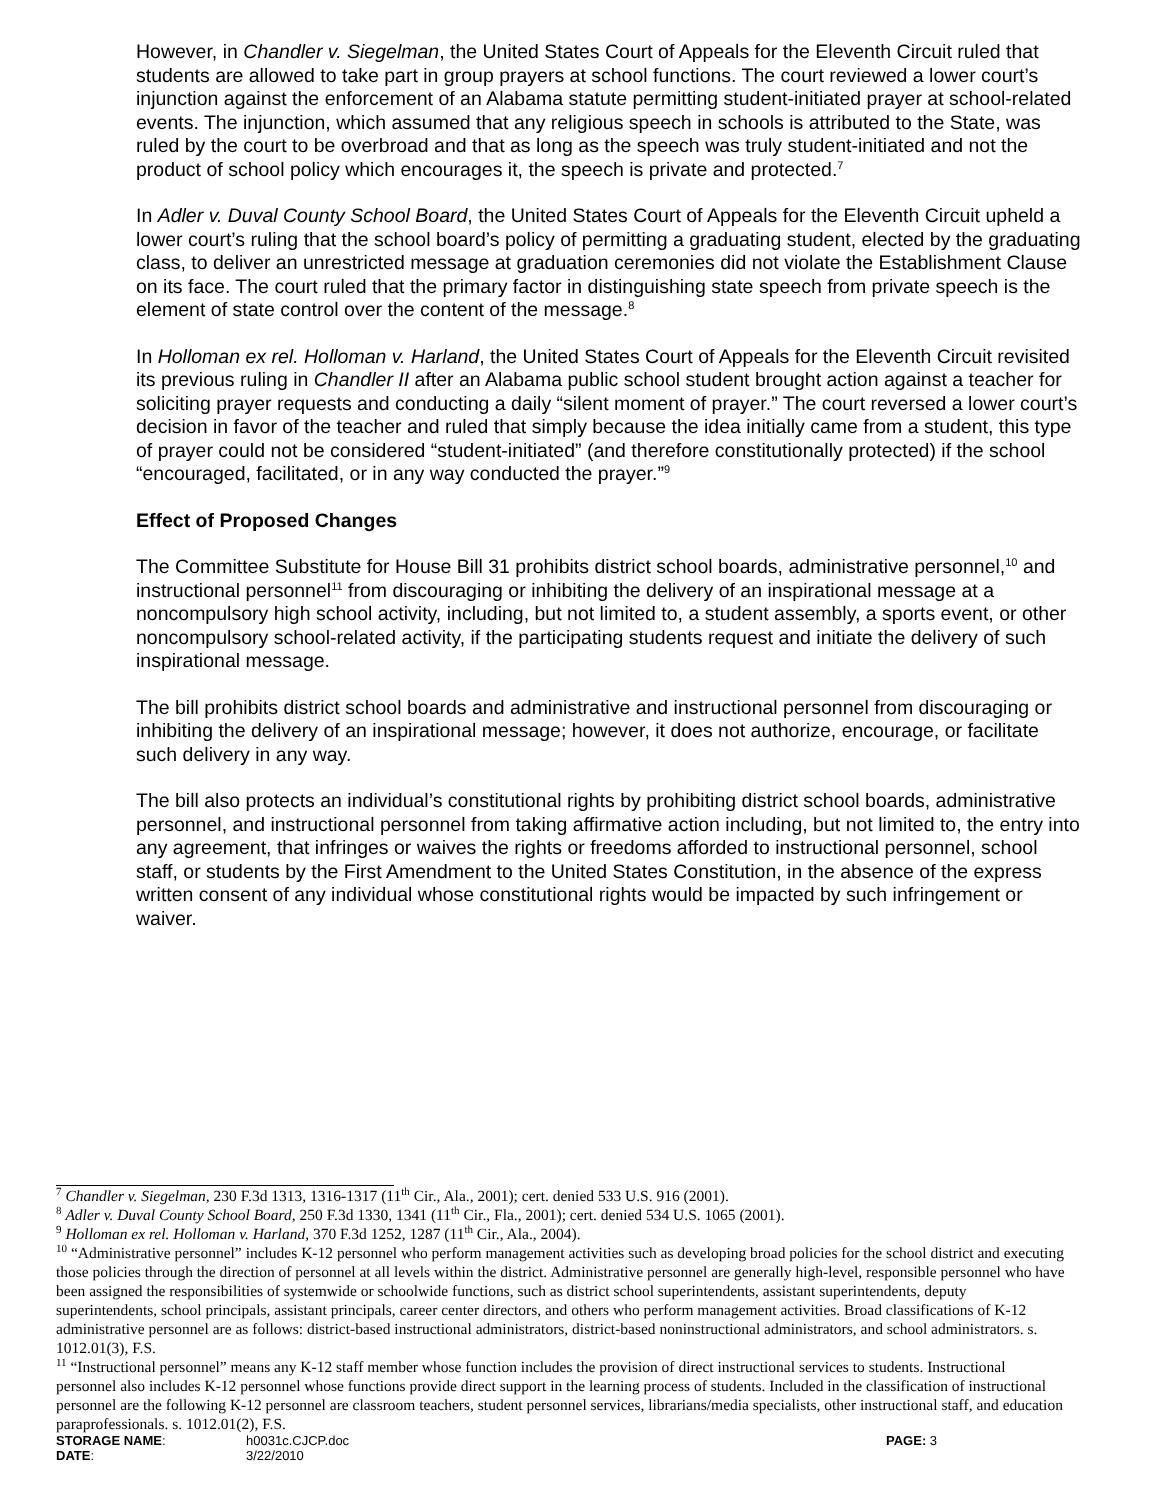However, in Chandler v. Siegelman, the United States Court of Appeals for the Eleventh Circuit ruled that students are allowed to take part in group prayers at school functions. The court reviewed a lower court’s injunction against the enforcement of an Alabama statute permitting student-initiated prayer at school-related events. The injunction, which assumed that any religious speech in schools is attributed to the State, was ruled by the court to be overbroad and that as long as the speech was truly student-initiated and not the product of school policy which encourages it, the speech is private and protected.<sup>7</sup>
In Adler v. Duval County School Board, the United States Court of Appeals for the Eleventh Circuit upheld a lower court’s ruling that the school board’s policy of permitting a graduating student, elected by the graduating class, to deliver an unrestricted message at graduation ceremonies did not violate the Establishment Clause on its face. The court ruled that the primary factor in distinguishing state speech from private speech is the element of state control over the content of the message.<sup>8</sup>
In Holloman ex rel. Holloman v. Harland, the United States Court of Appeals for the Eleventh Circuit revisited its previous ruling in Chandler II after an Alabama public school student brought action against a teacher for soliciting prayer requests and conducting a daily “silent moment of prayer.” The court reversed a lower court’s decision in favor of the teacher and ruled that simply because the idea initially came from a student, this type of prayer could not be considered “student-initiated” (and therefore constitutionally protected) if the school “encouraged, facilitated, or in any way conducted the prayer.”<sup>9</sup>
Effect of Proposed Changes
The Committee Substitute for House Bill 31 prohibits district school boards, administrative personnel,<sup>10</sup> and instructional personnel<sup>11</sup> from discouraging or inhibiting the delivery of an inspirational message at a noncompulsory high school activity, including, but not limited to, a student assembly, a sports event, or other noncompulsory school-related activity, if the participating students request and initiate the delivery of such inspirational message.
The bill prohibits district school boards and administrative and instructional personnel from discouraging or inhibiting the delivery of an inspirational message; however, it does not authorize, encourage, or facilitate such delivery in any way.
The bill also protects an individual’s constitutional rights by prohibiting district school boards, administrative personnel, and instructional personnel from taking affirmative action including, but not limited to, the entry into any agreement, that infringes or waives the rights or freedoms afforded to instructional personnel, school staff, or students by the First Amendment to the United States Constitution, in the absence of the express written consent of any individual whose constitutional rights would be impacted by such infringement or waiver.
<sup>7</sup> Chandler v. Siegelman, 230 F.3d 1313, 1316-1317 (11<sup>th</sup> Cir., Ala., 2001); cert. denied 533 U.S. 916 (2001).
<sup>8</sup> Adler v. Duval County School Board, 250 F.3d 1330, 1341 (11<sup>th</sup> Cir., Fla., 2001); cert. denied 534 U.S. 1065 (2001).
<sup>9</sup> Holloman ex rel. Holloman v. Harland, 370 F.3d 1252, 1287 (11<sup>th</sup> Cir., Ala., 2004).
<sup>10</sup> “Administrative personnel” includes K-12 personnel who perform management activities such as developing broad policies for the school district and executing those policies through the direction of personnel at all levels within the district. Administrative personnel are generally high-level, responsible personnel who have been assigned the responsibilities of systemwide or schoolwide functions, such as district school superintendents, assistant superintendents, deputy superintendents, school principals, assistant principals, career center directors, and others who perform management activities. Broad classifications of K-12 administrative personnel are as follows: district-based instructional administrators, district-based noninstructional administrators, and school administrators. s. 1012.01(3), F.S.
<sup>11</sup> “Instructional personnel” means any K-12 staff member whose function includes the provision of direct instructional services to students. Instructional personnel also includes K-12 personnel whose functions provide direct support in the learning process of students. Included in the classification of instructional personnel are the following K-12 personnel are classroom teachers, student personnel services, librarians/media specialists, other instructional staff, and education paraprofessionals. s. 1012.01(2), F.S.
STORAGE NAME:
h0031c.CJCP.doc
PAGE: 3
DATE:
3/22/2010